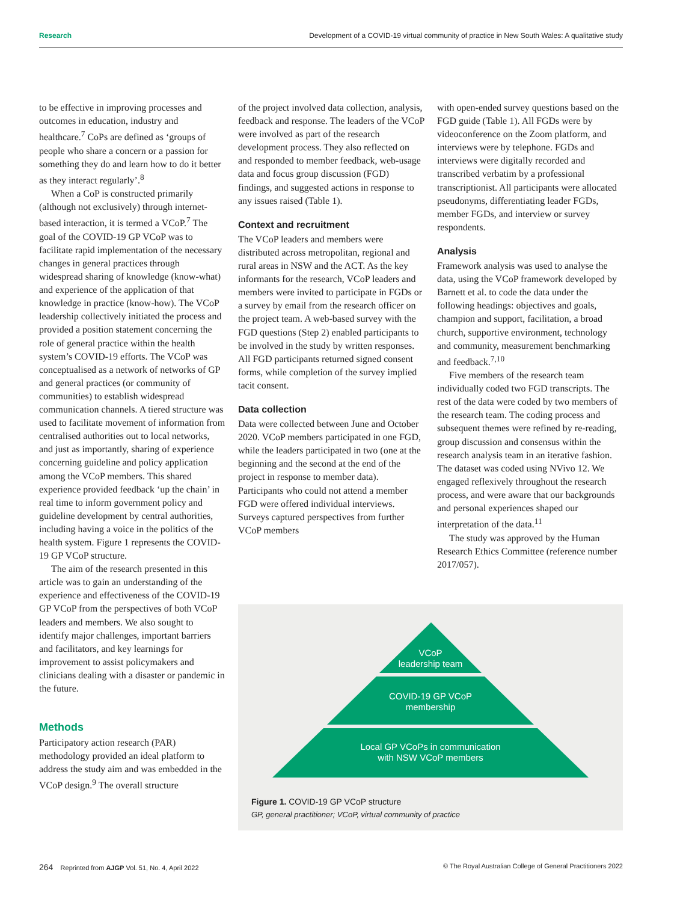Research Development of a COVID-19 virtual community of practice in New South Wales: A qualitative study
to be effective in improving processes and outcomes in education, industry and healthcare.<sup>7</sup> CoPs are defined as ‘groups of people who share a concern or a passion for something they do and learn how to do it better as they interact regularly’.<sup>8</sup>
When a CoP is constructed primarily (although not exclusively) through internet-based interaction, it is termed a VCoP.<sup>7</sup> The goal of the COVID-19 GP VCoP was to facilitate rapid implementation of the necessary changes in general practices through widespread sharing of knowledge (know-what) and experience of the application of that knowledge in practice (know-how). The VCoP leadership collectively initiated the process and provided a position statement concerning the role of general practice within the health system’s COVID-19 efforts. The VCoP was conceptualised as a network of networks of GP and general practices (or community of communities) to establish widespread communication channels. A tiered structure was used to facilitate movement of information from centralised authorities out to local networks, and just as importantly, sharing of experience concerning guideline and policy application among the VCoP members. This shared experience provided feedback ‘up the chain’ in real time to inform government policy and guideline development by central authorities, including having a voice in the politics of the health system. Figure 1 represents the COVID-19 GP VCoP structure.
The aim of the research presented in this article was to gain an understanding of the experience and effectiveness of the COVID-19 GP VCoP from the perspectives of both VCoP leaders and members. We also sought to identify major challenges, important barriers and facilitators, and key learnings for improvement to assist policymakers and clinicians dealing with a disaster or pandemic in the future.
Methods
Participatory action research (PAR) methodology provided an ideal platform to address the study aim and was embedded in the VCoP design.<sup>9</sup> The overall structure
of the project involved data collection, analysis, feedback and response. The leaders of the VCoP were involved as part of the research development process. They also reflected on and responded to member feedback, web-usage data and focus group discussion (FGD) findings, and suggested actions in response to any issues raised (Table 1).
Context and recruitment
The VCoP leaders and members were distributed across metropolitan, regional and rural areas in NSW and the ACT. As the key informants for the research, VCoP leaders and members were invited to participate in FGDs or a survey by email from the research officer on the project team. A web-based survey with the FGD questions (Step 2) enabled participants to be involved in the study by written responses. All FGD participants returned signed consent forms, while completion of the survey implied tacit consent.
Data collection
Data were collected between June and October 2020. VCoP members participated in one FGD, while the leaders participated in two (one at the beginning and the second at the end of the project in response to member data). Participants who could not attend a member FGD were offered individual interviews. Surveys captured perspectives from further VCoP members
with open-ended survey questions based on the FGD guide (Table 1). All FGDs were by videoconference on the Zoom platform, and interviews were by telephone. FGDs and interviews were digitally recorded and transcribed verbatim by a professional transcriptionist. All participants were allocated pseudonyms, differentiating leader FGDs, member FGDs, and interview or survey respondents.
Analysis
Framework analysis was used to analyse the data, using the VCoP framework developed by Barnett et al. to code the data under the following headings: objectives and goals, champion and support, facilitation, a broad church, supportive environment, technology and community, measurement benchmarking and feedback.<sup>7,10</sup>
Five members of the research team individually coded two FGD transcripts. The rest of the data were coded by two members of the research team. The coding process and subsequent themes were refined by re-reading, group discussion and consensus within the research analysis team in an iterative fashion. The dataset was coded using NVivo 12. We engaged reflexively throughout the research process, and were aware that our backgrounds and personal experiences shaped our interpretation of the data.<sup>11</sup>
The study was approved by the Human Research Ethics Committee (reference number 2017/057).
VCoP
leadership team
COVID-19 GP VCoP
membership
Local GP VCoPs in communication
with NSW VCoP members
Figure 1. COVID-19 GP VCoP structure
GP, general practitioner; VCoP, virtual community of practice
264 Reprinted from AJGP Vol. 51, No. 4, April 2022 © The Royal Australian College of General Practitioners 2022